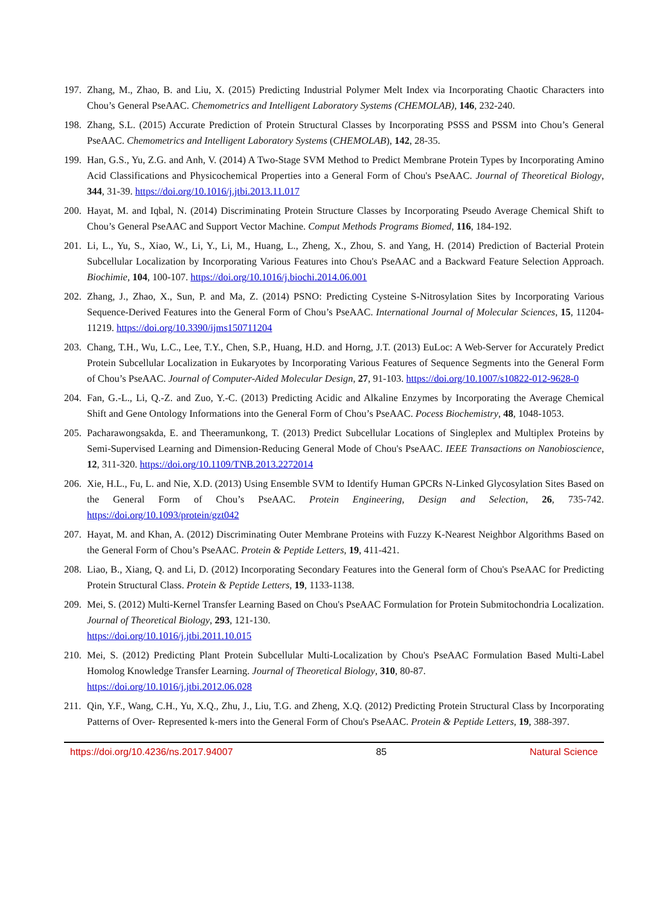197. Zhang, M., Zhao, B. and Liu, X. (2015) Predicting Industrial Polymer Melt Index via Incorporating Chaotic Characters into Chou’s General PseAAC. Chemometrics and Intelligent Laboratory Systems (CHEMOLAB), 146, 232-240.
198. Zhang, S.L. (2015) Accurate Prediction of Protein Structural Classes by Incorporating PSSS and PSSM into Chou’s General PseAAC. Chemometrics and Intelligent Laboratory Systems (CHEMOLAB), 142, 28-35.
199. Han, G.S., Yu, Z.G. and Anh, V. (2014) A Two-Stage SVM Method to Predict Membrane Protein Types by Incorporating Amino Acid Classifications and Physicochemical Properties into a General Form of Chou's PseAAC. Journal of Theoretical Biology, 344, 31-39. https://doi.org/10.1016/j.jtbi.2013.11.017
200. Hayat, M. and Iqbal, N. (2014) Discriminating Protein Structure Classes by Incorporating Pseudo Average Chemical Shift to Chou’s General PseAAC and Support Vector Machine. Comput Methods Programs Biomed, 116, 184-192.
201. Li, L., Yu, S., Xiao, W., Li, Y., Li, M., Huang, L., Zheng, X., Zhou, S. and Yang, H. (2014) Prediction of Bacterial Protein Subcellular Localization by Incorporating Various Features into Chou's PseAAC and a Backward Feature Selection Approach. Biochimie, 104, 100-107. https://doi.org/10.1016/j.biochi.2014.06.001
202. Zhang, J., Zhao, X., Sun, P. and Ma, Z. (2014) PSNO: Predicting Cysteine S-Nitrosylation Sites by Incorporating Various Sequence-Derived Features into the General Form of Chou’s PseAAC. International Journal of Molecular Sciences, 15, 11204-11219. https://doi.org/10.3390/ijms150711204
203. Chang, T.H., Wu, L.C., Lee, T.Y., Chen, S.P., Huang, H.D. and Horng, J.T. (2013) EuLoc: A Web-Server for Accurately Predict Protein Subcellular Localization in Eukaryotes by Incorporating Various Features of Sequence Segments into the General Form of Chou’s PseAAC. Journal of Computer-Aided Molecular Design, 27, 91-103. https://doi.org/10.1007/s10822-012-9628-0
204. Fan, G.-L., Li, Q.-Z. and Zuo, Y.-C. (2013) Predicting Acidic and Alkaline Enzymes by Incorporating the Average Chemical Shift and Gene Ontology Informations into the General Form of Chou’s PseAAC. Pocess Biochemistry, 48, 1048-1053.
205. Pacharawongsakda, E. and Theeramunkong, T. (2013) Predict Subcellular Locations of Singleplex and Multiplex Proteins by Semi-Supervised Learning and Dimension-Reducing General Mode of Chou's PseAAC. IEEE Transactions on Nanobioscience, 12, 311-320. https://doi.org/10.1109/TNB.2013.2272014
206. Xie, H.L., Fu, L. and Nie, X.D. (2013) Using Ensemble SVM to Identify Human GPCRs N-Linked Glycosylation Sites Based on the General Form of Chou’s PseAAC. Protein Engineering, Design and Selection, 26, 735-742. https://doi.org/10.1093/protein/gzt042
207. Hayat, M. and Khan, A. (2012) Discriminating Outer Membrane Proteins with Fuzzy K-Nearest Neighbor Algorithms Based on the General Form of Chou’s PseAAC. Protein & Peptide Letters, 19, 411-421.
208. Liao, B., Xiang, Q. and Li, D. (2012) Incorporating Secondary Features into the General form of Chou's PseAAC for Predicting Protein Structural Class. Protein & Peptide Letters, 19, 1133-1138.
209. Mei, S. (2012) Multi-Kernel Transfer Learning Based on Chou's PseAAC Formulation for Protein Submitochondria Localization. Journal of Theoretical Biology, 293, 121-130.
https://doi.org/10.1016/j.jtbi.2011.10.015
210. Mei, S. (2012) Predicting Plant Protein Subcellular Multi-Localization by Chou's PseAAC Formulation Based Multi-Label Homolog Knowledge Transfer Learning. Journal of Theoretical Biology, 310, 80-87.
https://doi.org/10.1016/j.jtbi.2012.06.028
211. Qin, Y.F., Wang, C.H., Yu, X.Q., Zhu, J., Liu, T.G. and Zheng, X.Q. (2012) Predicting Protein Structural Class by Incorporating Patterns of Over- Represented k-mers into the General Form of Chou's PseAAC. Protein & Peptide Letters, 19, 388-397.
https://doi.org/10.4236/ns.2017.94007 85 Natural Science